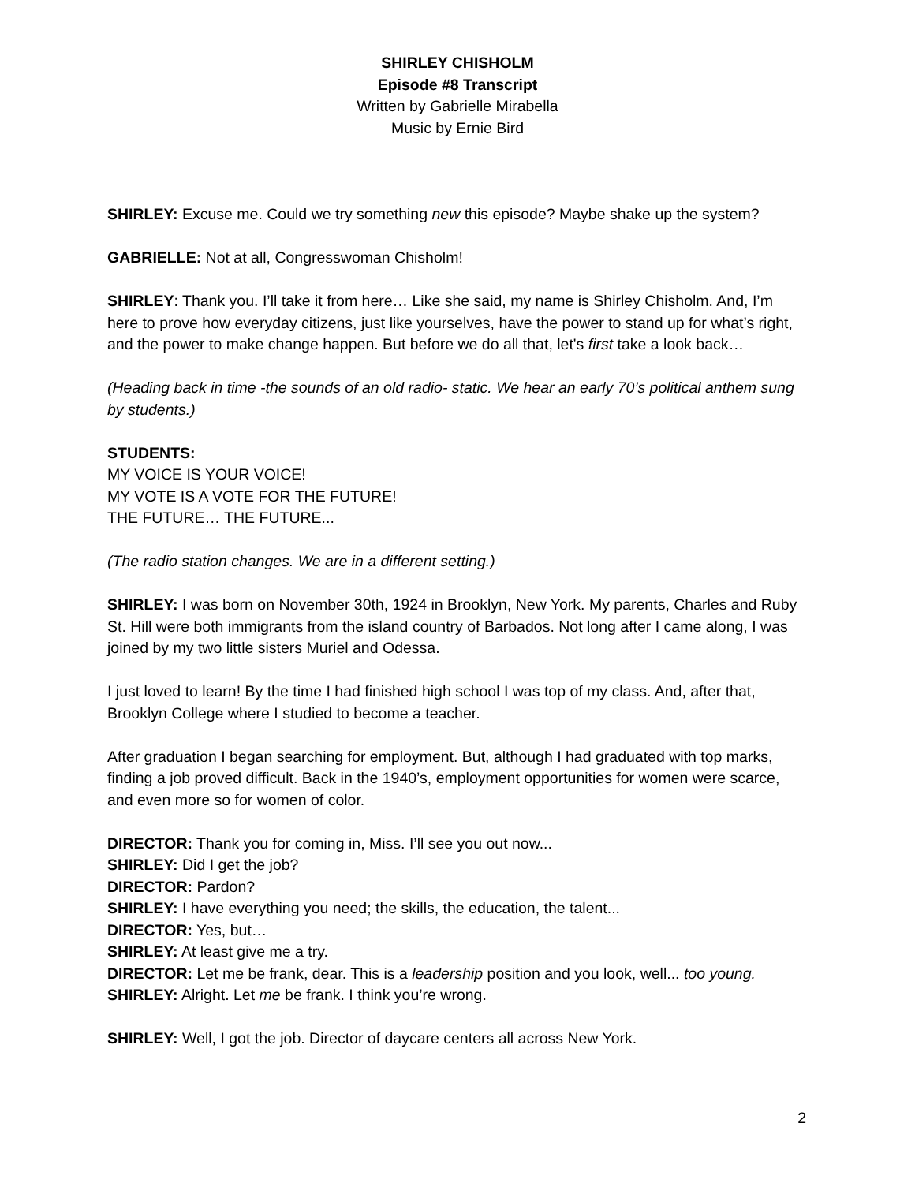SHIRLEY CHISHOLM
Episode #8 Transcript
Written by Gabrielle Mirabella
Music by Ernie Bird
SHIRLEY: Excuse me. Could we try something new this episode? Maybe shake up the system?
GABRIELLE: Not at all, Congresswoman Chisholm!
SHIRLEY: Thank you. I’ll take it from here… Like she said, my name is Shirley Chisholm. And, I’m here to prove how everyday citizens, just like yourselves, have the power to stand up for what’s right, and the power to make change happen. But before we do all that, let's first take a look back…
(Heading back in time -the sounds of an old radio- static. We hear an early 70’s political anthem sung by students.)
STUDENTS:
MY VOICE IS YOUR VOICE!
MY VOTE IS A VOTE FOR THE FUTURE!
THE FUTURE… THE FUTURE...
(The radio station changes. We are in a different setting.)
SHIRLEY: I was born on November 30th, 1924 in Brooklyn, New York. My parents, Charles and Ruby St. Hill were both immigrants from the island country of Barbados. Not long after I came along, I was joined by my two little sisters Muriel and Odessa.
I just loved to learn! By the time I had finished high school I was top of my class. And, after that, Brooklyn College where I studied to become a teacher.
After graduation I began searching for employment. But, although I had graduated with top marks, finding a job proved difficult. Back in the 1940’s, employment opportunities for women were scarce, and even more so for women of color.
DIRECTOR: Thank you for coming in, Miss. I’ll see you out now...
SHIRLEY: Did I get the job?
DIRECTOR: Pardon?
SHIRLEY: I have everything you need; the skills, the education, the talent...
DIRECTOR: Yes, but…
SHIRLEY: At least give me a try.
DIRECTOR: Let me be frank, dear. This is a leadership position and you look, well... too young.
SHIRLEY: Alright. Let me be frank. I think you’re wrong.
SHIRLEY: Well, I got the job. Director of daycare centers all across New York.
2